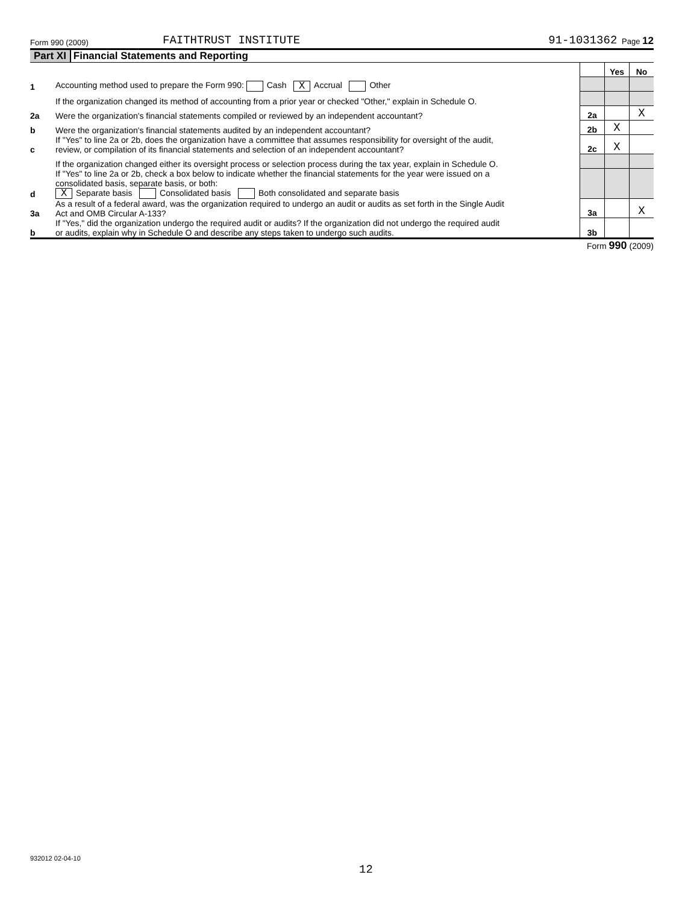Form 990 (2009) FAITHTRUST INSTITUTE 91-1031362 Page 12
Part XI Financial Statements and Reporting
| | | | Yes | No |
| 1 | Accounting method used to prepare the Form 990: Cash X Accrual Other | | | |
| | If the organization changed its method of accounting from a prior year or checked "Other," explain in Schedule O. | | | |
| 2a | Were the organization's financial statements compiled or reviewed by an independent accountant? | 2a | | X |
| b | Were the organization's financial statements audited by an independent accountant? | 2b | X | |
| c | If "Yes" to line 2a or 2b, does the organization have a committee that assumes responsibility for oversight of the audit, review, or compilation of its financial statements and selection of an independent accountant? | 2c | X | |
| | If the organization changed either its oversight process or selection process during the tax year, explain in Schedule O. | | | |
| d | If "Yes" to line 2a or 2b, check a box below to indicate whether the financial statements for the year were issued on a consolidated basis, separate basis, or both: X Separate basis Consolidated basis Both consolidated and separate basis | | | |
| 3a | As a result of a federal award, was the organization required to undergo an audit or audits as set forth in the Single Audit Act and OMB Circular A-133? | 3a | | X |
| b | If "Yes," did the organization undergo the required audit or audits? If the organization did not undergo the required audit or audits, explain why in Schedule O and describe any steps taken to undergo such audits. | 3b | | |
Form 990 (2009)
932012 02-04-10
12